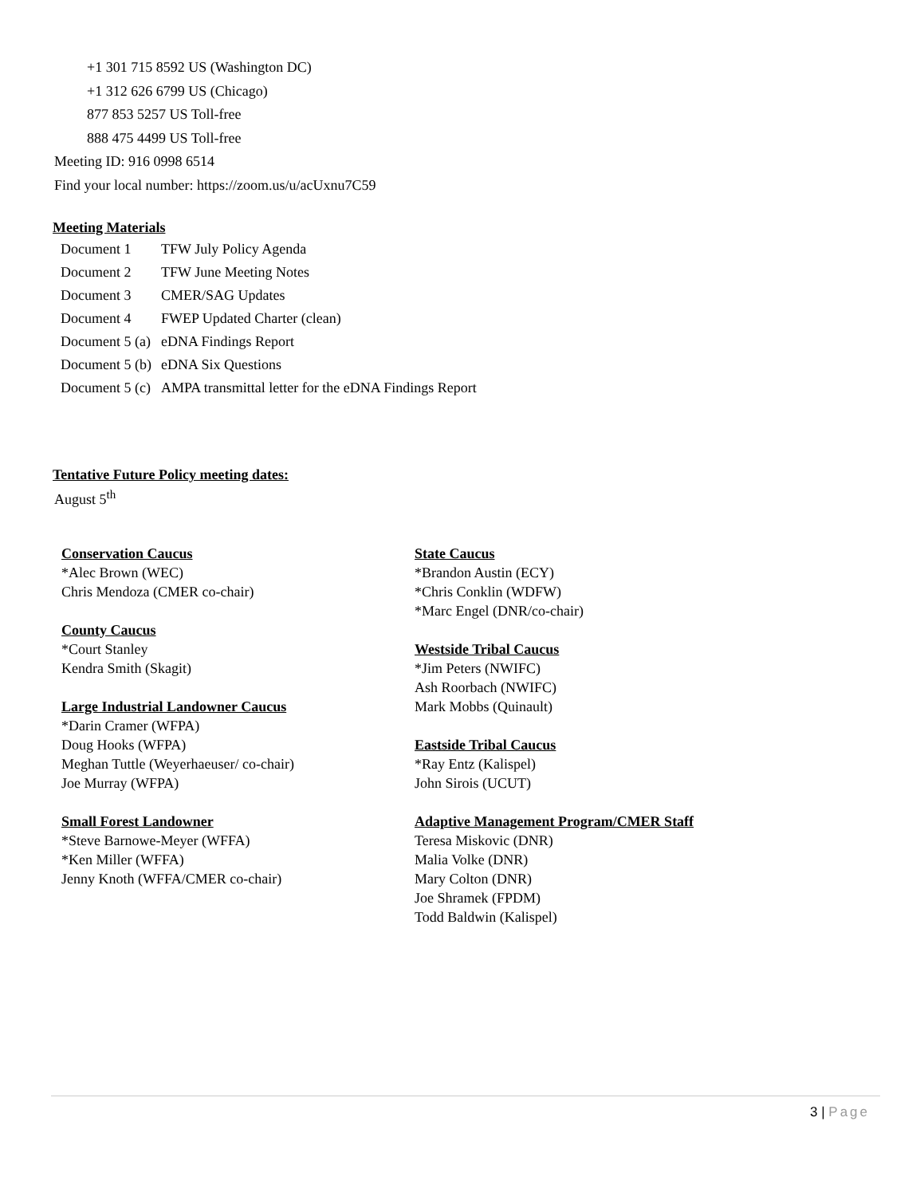+1 301 715 8592 US (Washington DC)
+1 312 626 6799 US (Chicago)
877 853 5257 US Toll-free
888 475 4499 US Toll-free
Meeting ID: 916 0998 6514
Find your local number: https://zoom.us/u/acUxnu7C59
Meeting Materials
| Document 1 | TFW July Policy Agenda |
| Document 2 | TFW June Meeting Notes |
| Document 3 | CMER/SAG Updates |
| Document 4 | FWEP Updated Charter (clean) |
| Document 5 (a) | eDNA Findings Report |
| Document 5 (b) | eDNA Six Questions |
| Document 5 (c) | AMPA transmittal letter for the eDNA Findings Report |
Tentative Future Policy meeting dates:
August 5<sup>th</sup>
Conservation Caucus
*Alec Brown (WEC)
Chris Mendoza (CMER co-chair)
County Caucus
*Court Stanley
Kendra Smith (Skagit)
Large Industrial Landowner Caucus
*Darin Cramer (WFPA)
Doug Hooks (WFPA)
Meghan Tuttle (Weyerhaeuser/ co-chair)
Joe Murray (WFPA)
Small Forest Landowner
*Steve Barnowe-Meyer (WFFA)
*Ken Miller (WFFA)
Jenny Knoth (WFFA/CMER co-chair)
State Caucus
*Brandon Austin (ECY)
*Chris Conklin (WDFW)
*Marc Engel (DNR/co-chair)
Westside Tribal Caucus
*Jim Peters (NWIFC)
Ash Roorbach (NWIFC)
Mark Mobbs (Quinault)
Eastside Tribal Caucus
*Ray Entz (Kalispel)
John Sirois (UCUT)
Adaptive Management Program/CMER Staff
Teresa Miskovic (DNR)
Malia Volke (DNR)
Mary Colton (DNR)
Joe Shramek (FPDM)
Todd Baldwin (Kalispel)
3 | Page